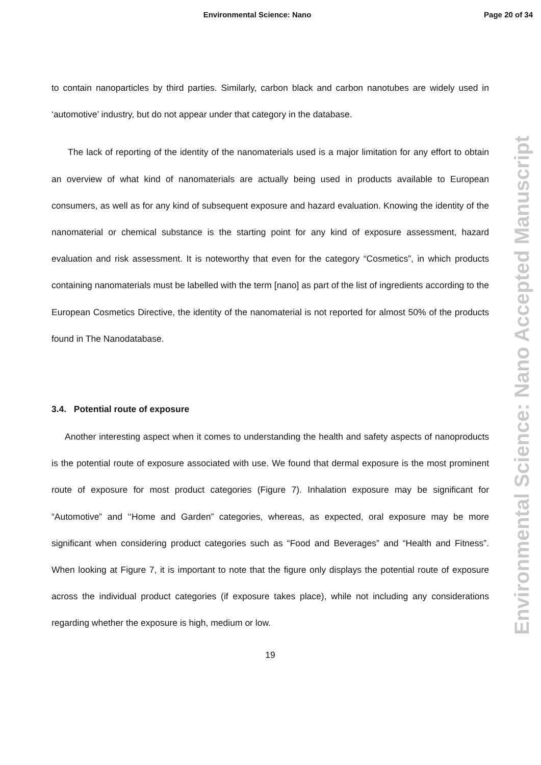Environmental Science: Nano Page 20 of 34
Environmental Science: Nano Accepted Manuscript
to contain nanoparticles by third parties. Similarly, carbon black and carbon nanotubes are widely used in ‘automotive’ industry, but do not appear under that category in the database.
The lack of reporting of the identity of the nanomaterials used is a major limitation for any effort to obtain an overview of what kind of nanomaterials are actually being used in products available to European consumers, as well as for any kind of subsequent exposure and hazard evaluation. Knowing the identity of the nanomaterial or chemical substance is the starting point for any kind of exposure assessment, hazard evaluation and risk assessment. It is noteworthy that even for the category “Cosmetics”, in which products containing nanomaterials must be labelled with the term [nano] as part of the list of ingredients according to the European Cosmetics Directive, the identity of the nanomaterial is not reported for almost 50% of the products found in The Nanodatabase.
3.4. Potential route of exposure
Another interesting aspect when it comes to understanding the health and safety aspects of nanoproducts is the potential route of exposure associated with use. We found that dermal exposure is the most prominent route of exposure for most product categories (Figure 7). Inhalation exposure may be significant for “Automotive” and ‘‘Home and Garden” categories, whereas, as expected, oral exposure may be more significant when considering product categories such as “Food and Beverages” and “Health and Fitness”. When looking at Figure 7, it is important to note that the figure only displays the potential route of exposure across the individual product categories (if exposure takes place), while not including any considerations regarding whether the exposure is high, medium or low.
19